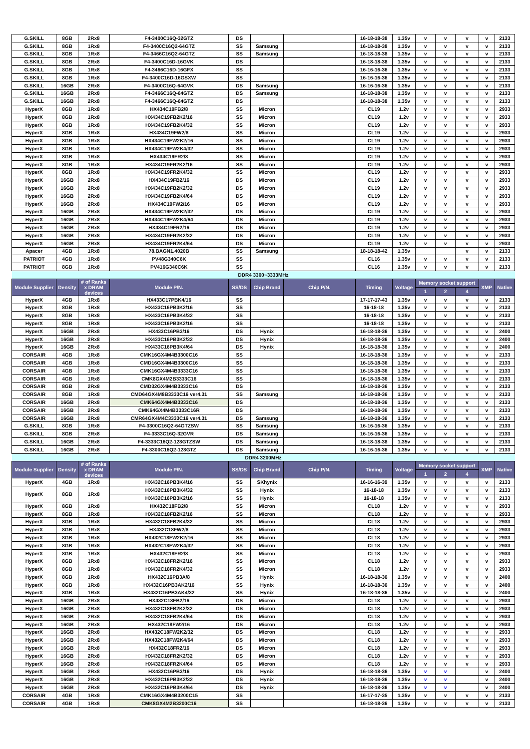| G.SKILL | 8GB | 2Rx8 | F4-3400C16Q-32GTZ | DS | | | 16-18-18-38 | 1.35v | v | v | v | v | 2133 |
| G.SKILL | 8GB | 1Rx8 | F4-3400C16Q2-64GTZ | SS | Samsung | | 16-18-18-38 | 1.35v | v | v | v | v | 2133 |
| G.SKILL | 8GB | 1Rx8 | F4-3466C16Q2-64GTZ | SS | Samsung | | 16-18-18-38 | 1.35v | v | v | v | v | 2133 |
| G.SKILL | 8GB | 2Rx8 | F4-3400C16D-16GVK | DS | | | 16-18-18-38 | 1.35v | v | v | v | v | 2133 |
| G.SKILL | 8GB | 1Rx8 | F4-3466C16D-16GFX | SS | | | 16-16-16-36 | 1.35v | v | v | v | v | 2133 |
| G.SKILL | 8GB | 1Rx8 | F4-3400C16D-16GSXW | SS | | | 16-16-16-36 | 1.35v | v | v | v | v | 2133 |
| G.SKILL | 16GB | 2Rx8 | F4-3400C16Q-64GVK | DS | Samsung | | 16-16-16-36 | 1.35v | v | v | v | v | 2133 |
| G.SKILL | 16GB | 2Rx8 | F4-3466C16Q-64GTZ | DS | Samsung | | 16-18-18-38 | 1.35v | v | v | v | v | 2133 |
| G.SKILL | 16GB | 2Rx8 | F4-3466C16Q-64GTZ | DS | | | 16-18-18-38 | 1.35v | v | v | v | v | 2133 |
| HyperX | 8GB | 1Rx8 | HX434C19FB2/8 | SS | Micron | | CL19 | 1.2v | v | v | v | v | 2933 |
| HyperX | 8GB | 1Rx8 | HX434C19FB2K2/16 | SS | Micron | | CL19 | 1.2v | v | v | v | v | 2933 |
| HyperX | 8GB | 1Rx8 | HX434C19FB2K4/32 | SS | Micron | | CL19 | 1.2v | v | v | v | v | 2933 |
| HyperX | 8GB | 1Rx8 | HX434C19FW2/8 | SS | Micron | | CL19 | 1.2v | v | v | v | v | 2933 |
| HyperX | 8GB | 1Rx8 | HX434C19FW2K2/16 | SS | Micron | | CL19 | 1.2v | v | v | v | v | 2933 |
| HyperX | 8GB | 1Rx8 | HX434C19FW2K4/32 | SS | Micron | | CL19 | 1.2v | v | v | v | v | 2933 |
| HyperX | 8GB | 1Rx8 | HX434C19FR2/8 | SS | Micron | | CL19 | 1.2v | v | v | v | v | 2933 |
| HyperX | 8GB | 1Rx8 | HX434C19FR2K2/16 | SS | Micron | | CL19 | 1.2v | v | v | v | v | 2933 |
| HyperX | 8GB | 1Rx8 | HX434C19FR2K4/32 | SS | Micron | | CL19 | 1.2v | v | v | v | v | 2933 |
| HyperX | 16GB | 2Rx8 | HX434C19FB2/16 | DS | Micron | | CL19 | 1.2v | v | v | v | v | 2933 |
| HyperX | 16GB | 2Rx8 | HX434C19FB2K2/32 | DS | Micron | | CL19 | 1.2v | v | v | v | v | 2933 |
| HyperX | 16GB | 2Rx8 | HX434C19FB2K4/64 | DS | Micron | | CL19 | 1.2v | v | v | v | v | 2933 |
| HyperX | 16GB | 2Rx8 | HX434C19FW2/16 | DS | Micron | | CL19 | 1.2v | v | v | v | v | 2933 |
| HyperX | 16GB | 2Rx8 | HX434C19FW2K2/32 | DS | Micron | | CL19 | 1.2v | v | v | v | v | 2933 |
| HyperX | 16GB | 2Rx8 | HX434C19FW2K4/64 | DS | Micron | | CL19 | 1.2v | v | v | v | v | 2933 |
| HyperX | 16GB | 2Rx8 | HX434C19FR2/16 | DS | Micron | | CL19 | 1.2v | v | v | v | v | 2933 |
| HyperX | 16GB | 2Rx8 | HX434C19FR2K2/32 | DS | Micron | | CL19 | 1.2v | v | v | v | v | 2933 |
| HyperX | 16GB | 2Rx8 | HX434C19FR2K4/64 | DS | Micron | | CL19 | 1.2v | v | v | v | v | 2933 |
| Apacer | 4GB | 1Rx8 | 78.BAGN1.4020B | SS | Samsung | | 18-18-18-42 | 1.35v | | | v | v | 2133 |
| PATRIOT | 4GB | 1Rx8 | PV48G340C6K | SS | | | CL16 | 1.35v | v | v | v | v | 2133 |
| PATRIOT | 8GB | 1Rx8 | PV416G340C6K | SS | | | CL16 | 1.35v | v | v | v | v | 2133 |
| DDR4 3300~3333MHz | | | | | | | | | | | | | |
| Module Supplier | Density | # of Ranks x DRAM devices | Module P/N. | SS/DS | Chip Brand | Chip P/N. | Timing | Voltage | Memory socket support | | | XMP | Native |
| | | | | | | | | | 1 | 2 | 4 | | |
| HyperX | 4GB | 1Rx8 | HX433C17PBK4/16 | SS | | | 17-17-17-43 | 1.35v | v | v | v | v | 2133 |
| HyperX | 8GB | 1Rx8 | HX433C16PB3K2/16 | SS | | | 16-18-18 | 1.35v | v | v | v | v | 2133 |
| HyperX | 8GB | 1Rx8 | HX433C16PB3K4/32 | SS | | | 16-18-18 | 1.35v | v | v | v | v | 2133 |
| HyperX | 8GB | 1Rx8 | HX433C16PB3K2/16 | SS | | | 16-18-18 | 1.35v | v | v | v | v | 2133 |
| HyperX | 16GB | 2Rx8 | HX433C16PB3/16 | DS | Hynix | | 16-18-18-36 | 1.35v | v | v | v | v | 2400 |
| HyperX | 16GB | 2Rx8 | HX433C16PB3K2/32 | DS | Hynix | | 16-18-18-36 | 1.35v | v | v | v | v | 2400 |
| HyperX | 16GB | 2Rx8 | HX433C16PB3K4/64 | DS | Hynix | | 16-18-18-36 | 1.35v | v | v | v | v | 2400 |
| CORSAIR | 4GB | 1Rx8 | CMK16GX4M4B3300C16 | SS | | | 16-18-18-36 | 1.35v | v | v | v | v | 2133 |
| CORSAIR | 4GB | 1Rx8 | CMD16GX4M4B3300C16 | SS | | | 16-18-18-36 | 1.35v | v | v | v | v | 2133 |
| CORSAIR | 4GB | 1Rx8 | CMK16GX4M4B3333C16 | SS | | | 16-18-18-36 | 1.35v | v | v | v | v | 2133 |
| CORSAIR | 4GB | 1Rx8 | CMK8GX4M2B3333C16 | SS | | | 16-18-18-36 | 1.35v | v | v | v | v | 2133 |
| CORSAIR | 8GB | 2Rx8 | CMD32GX4M4B3333C16 | DS | | | 16-18-18-36 | 1.35v | v | v | v | v | 2133 |
| CORSAIR | 8GB | 1Rx8 | CMD64GX4M8B3333C16 ver4.31 | SS | Samsung | | 16-18-18-36 | 1.35v | v | v | v | v | 2133 |
| CORSAIR | 16GB | 2Rx8 | CMK64GX4M4B3333C16 | DS | | | 16-18-18-36 | 1.35v | v | v | v | v | 2133 |
| CORSAIR | 16GB | 2Rx8 | CMK64GX4M4B3333C16R | DS | | | 16-18-18-36 | 1.35v | v | v | v | v | 2133 |
| CORSAIR | 16GB | 2Rx8 | CMR64GX4M4C3333C16 ver4.31 | DS | Samsung | | 16-18-18-36 | 1.35v | v | v | v | v | 2133 |
| G.SKILL | 8GB | 1Rx8 | F4-3300C16Q2-64GTZSW | SS | Samsung | | 16-16-16-36 | 1.35v | v | v | v | v | 2133 |
| G.SKILL | 8GB | 2Rx8 | F4-3333C16Q-32GVR | DS | Samsung | | 16-16-16-36 | 1.35v | v | v | v | v | 2133 |
| G.SKILL | 16GB | 2Rx8 | F4-3333C16Q2-128GTZSW | DS | Samsung | | 16-18-18-38 | 1.35v | v | v | v | v | 2133 |
| G.SKILL | 16GB | 2Rx8 | F4-3300C16Q2-128GTZ | DS | Samsung | | 16-16-16-36 | 1.35v | v | v | v | v | 2133 |
| DDR4 3200MHz | | | | | | | | | | | | | |
| Module Supplier | Density | # of Ranks x DRAM devices | Module P/N. | SS/DS | Chip Brand | Chip P/N. | Timing | Voltage | Memory socket support | | | XMP | Native |
| | | | | | | | | | 1 | 2 | 4 | | |
| HyperX | 4GB | 1Rx8 | HX432C16PB3K4/16 | SS | SKhynix | | 16-16-16-39 | 1.35v | v | v | v | v | 2133 |
| HyperX | 8GB | 1Rx8 | HX432C16PB3K4/32 | SS | Hynix | | 16-18-18 | 1.35v | v | v | v | v | 2133 |
| | | | HX432C16PB3K2/16 | SS | Hynix | | 16-18-18 | 1.35v | v | v | v | v | 2133 |
| HyperX | 8GB | 1Rx8 | HX432C18FB2/8 | SS | Micron | | CL18 | 1.2v | v | v | v | v | 2933 |
| HyperX | 8GB | 1Rx8 | HX432C18FB2K2/16 | SS | Micron | | CL18 | 1.2v | v | v | v | v | 2933 |
| HyperX | 8GB | 1Rx8 | HX432C18FB2K4/32 | SS | Micron | | CL18 | 1.2v | v | v | v | v | 2933 |
| HyperX | 8GB | 1Rx8 | HX432C18FW2/8 | SS | Micron | | CL18 | 1.2v | v | v | v | v | 2933 |
| HyperX | 8GB | 1Rx8 | HX432C18FW2K2/16 | SS | Micron | | CL18 | 1.2v | v | v | v | v | 2933 |
| HyperX | 8GB | 1Rx8 | HX432C18FW2K4/32 | SS | Micron | | CL18 | 1.2v | v | v | v | v | 2933 |
| HyperX | 8GB | 1Rx8 | HX432C18FR2/8 | SS | Micron | | CL18 | 1.2v | v | v | v | v | 2933 |
| HyperX | 8GB | 1Rx8 | HX432C18FR2K2/16 | SS | Micron | | CL18 | 1.2v | v | v | v | v | 2933 |
| HyperX | 8GB | 1Rx8 | HX432C18FR2K4/32 | SS | Micron | | CL18 | 1.2v | v | v | v | v | 2933 |
| HyperX | 8GB | 1Rx8 | HX432C16PB3A/8 | SS | Hynix | | 16-18-18-36 | 1.35v | v | v | v | v | 2400 |
| HyperX | 8GB | 1Rx8 | HX432C16PB3AK2/16 | SS | Hynix | | 16-18-18-36 | 1.35v | v | v | v | v | 2400 |
| HyperX | 8GB | 1Rx8 | HX432C16PB3AK4/32 | SS | Hynix | | 16-18-18-36 | 1.35v | v | v | v | v | 2400 |
| HyperX | 16GB | 2Rx8 | HX432C18FB2/16 | DS | Micron | | CL18 | 1.2v | v | v | v | v | 2933 |
| HyperX | 16GB | 2Rx8 | HX432C18FB2K2/32 | DS | Micron | | CL18 | 1.2v | v | v | v | v | 2933 |
| HyperX | 16GB | 2Rx8 | HX432C18FB2K4/64 | DS | Micron | | CL18 | 1.2v | v | v | v | v | 2933 |
| HyperX | 16GB | 2Rx8 | HX432C18FW2/16 | DS | Micron | | CL18 | 1.2v | v | v | v | v | 2933 |
| HyperX | 16GB | 2Rx8 | HX432C18FW2K2/32 | DS | Micron | | CL18 | 1.2v | v | v | v | v | 2933 |
| HyperX | 16GB | 2Rx8 | HX432C18FW2K4/64 | DS | Micron | | CL18 | 1.2v | v | v | v | v | 2933 |
| HyperX | 16GB | 2Rx8 | HX432C18FR2/16 | DS | Micron | | CL18 | 1.2v | v | v | v | v | 2933 |
| HyperX | 16GB | 2Rx8 | HX432C18FR2K2/32 | DS | Micron | | CL18 | 1.2v | v | v | v | v | 2933 |
| HyperX | 16GB | 2Rx8 | HX432C18FR2K4/64 | DS | Micron | | CL18 | 1.2v | v | v | v | v | 2933 |
| HyperX | 16GB | 2Rx8 | HX432C16PB3/16 | DS | Hynix | | 16-18-18-36 | 1.35v | v | v | | v | 2400 |
| HyperX | 16GB | 2Rx8 | HX432C16PB3K2/32 | DS | Hynix | | 16-18-18-36 | 1.35v | v | v | | v | 2400 |
| HyperX | 16GB | 2Rx8 | HX432C16PB3K4/64 | DS | Hynix | | 16-18-18-36 | 1.35v | v | v | | v | 2400 |
| CORSAIR | 4GB | 1Rx8 | CMK16GX4M4B3200C15 | SS | | | 16-17-17-35 | 1.35v | v | v | v | v | 2133 |
| CORSAIR | 4GB | 1Rx8 | CMK8GX4M2B3200C16 | SS | | | 16-18-18-36 | 1.35v | v | v | v | v | 2133 |